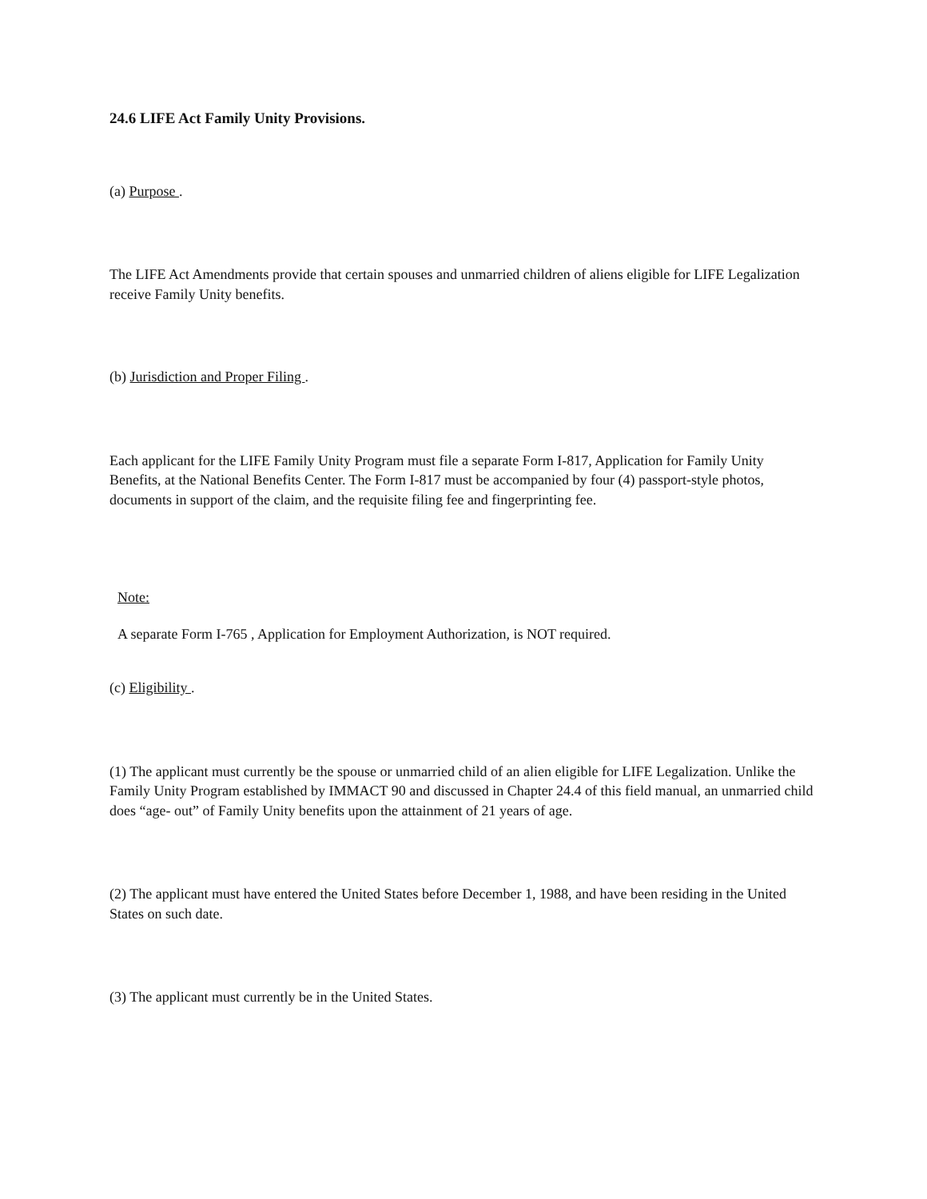24.6 LIFE Act Family Unity Provisions.
(a) Purpose .
The LIFE Act Amendments provide that certain spouses and unmarried children of aliens eligible for LIFE Legalization receive Family Unity benefits.
(b) Jurisdiction and Proper Filing .
Each applicant for the LIFE Family Unity Program must file a separate Form I-817, Application for Family Unity Benefits, at the National Benefits Center. The Form I-817 must be accompanied by four (4) passport-style photos, documents in support of the claim, and the requisite filing fee and fingerprinting fee.
Note:
A separate Form I-765 , Application for Employment Authorization, is NOT required.
(c) Eligibility .
(1) The applicant must currently be the spouse or unmarried child of an alien eligible for LIFE Legalization. Unlike the Family Unity Program established by IMMACT 90 and discussed in Chapter 24.4 of this field manual, an unmarried child does “age- out” of Family Unity benefits upon the attainment of 21 years of age.
(2) The applicant must have entered the United States before December 1, 1988, and have been residing in the United States on such date.
(3) The applicant must currently be in the United States.